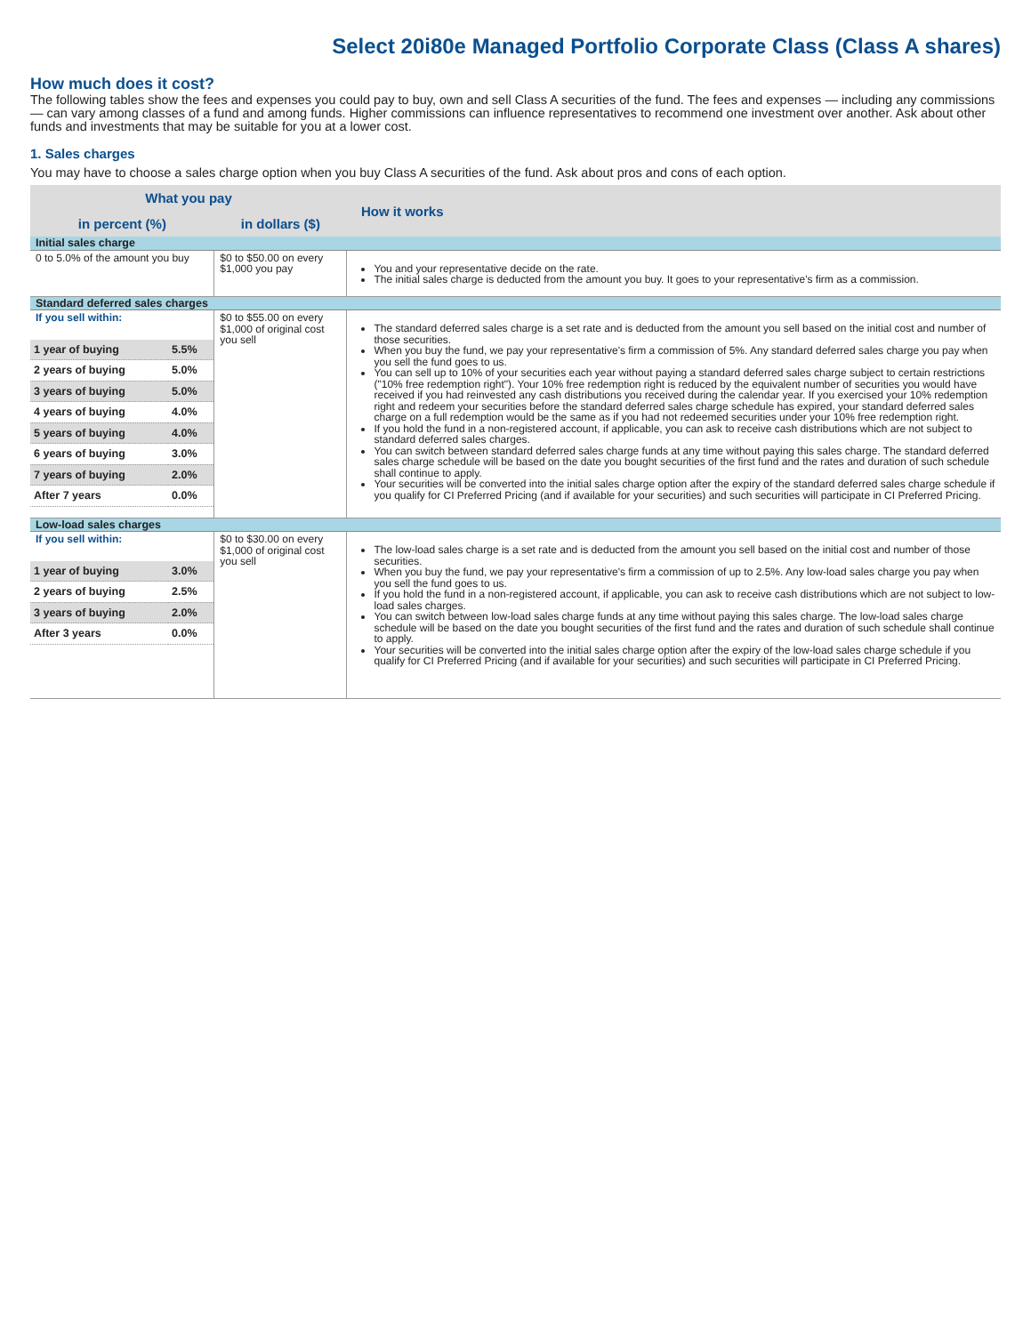Select 20i80e Managed Portfolio Corporate Class (Class A shares)
How much does it cost?
The following tables show the fees and expenses you could pay to buy, own and sell Class A securities of the fund. The fees and expenses — including any commissions — can vary among classes of a fund and among funds. Higher commissions can influence representatives to recommend one investment over another. Ask about other funds and investments that may be suitable for you at a lower cost.
1. Sales charges
You may have to choose a sales charge option when you buy Class A securities of the fund. Ask about pros and cons of each option.
| What you pay | | How it works |
| --- | --- | --- |
| in percent (%) | in dollars ($) | |
| Initial sales charge | | |
| 0 to 5.0% of the amount you buy | $0 to $50.00 on every $1,000 you pay | You and your representative decide on the rate. The initial sales charge is deducted from the amount you buy. It goes to your representative's firm as a commission. |
| Standard deferred sales charges | | |
| If you sell within: / 1 year of buying / 5.5% / / 2 years of buying / 5.0% / / 3 years of buying / 5.0% / / 4 years of buying / 4.0% / / 5 years of buying / 4.0% / / 6 years of buying / 3.0% / / 7 years of buying / 2.0% / / After 7 years / 0.0% / | $0 to $55.00 on every $1,000 of original cost you sell | The standard deferred sales charge is a set rate and is deducted from the amount you sell based on the initial cost and number of those securities. When you buy the fund, we pay your representative's firm a commission of 5%. Any standard deferred sales charge you pay when you sell the fund goes to us. You can sell up to 10% of your securities each year without paying a standard deferred sales charge subject to certain restrictions ("10% free redemption right"). Your 10% free redemption right is reduced by the equivalent number of securities you would have received if you had reinvested any cash distributions you received during the calendar year. If you exercised your 10% redemption right and redeem your securities before the standard deferred sales charge schedule has expired, your standard deferred sales charge on a full redemption would be the same as if you had not redeemed securities under your 10% free redemption right. If you hold the fund in a non-registered account, if applicable, you can ask to receive cash distributions which are not subject to standard deferred sales charges. You can switch between standard deferred sales charge funds at any time without paying this sales charge. The standard deferred sales charge schedule will be based on the date you bought securities of the first fund and the rates and duration of such schedule shall continue to apply. Your securities will be converted into the initial sales charge option after the expiry of the standard deferred sales charge schedule if you qualify for CI Preferred Pricing (and if available for your securities) and such securities will participate in CI Preferred Pricing. |
| Low-load sales charges | | |
| If you sell within: / 1 year of buying / 3.0% / / 2 years of buying / 2.5% / / 3 years of buying / 2.0% / / After 3 years / 0.0% / | $0 to $30.00 on every $1,000 of original cost you sell | The low-load sales charge is a set rate and is deducted from the amount you sell based on the initial cost and number of those securities. When you buy the fund, we pay your representative's firm a commission of up to 2.5%. Any low-load sales charge you pay when you sell the fund goes to us. If you hold the fund in a non-registered account, if applicable, you can ask to receive cash distributions which are not subject to low-load sales charges. You can switch between low-load sales charge funds at any time without paying this sales charge. The low-load sales charge schedule will be based on the date you bought securities of the first fund and the rates and duration of such schedule shall continue to apply. Your securities will be converted into the initial sales charge option after the expiry of the low-load sales charge schedule if you qualify for CI Preferred Pricing (and if available for your securities) and such securities will participate in CI Preferred Pricing. |